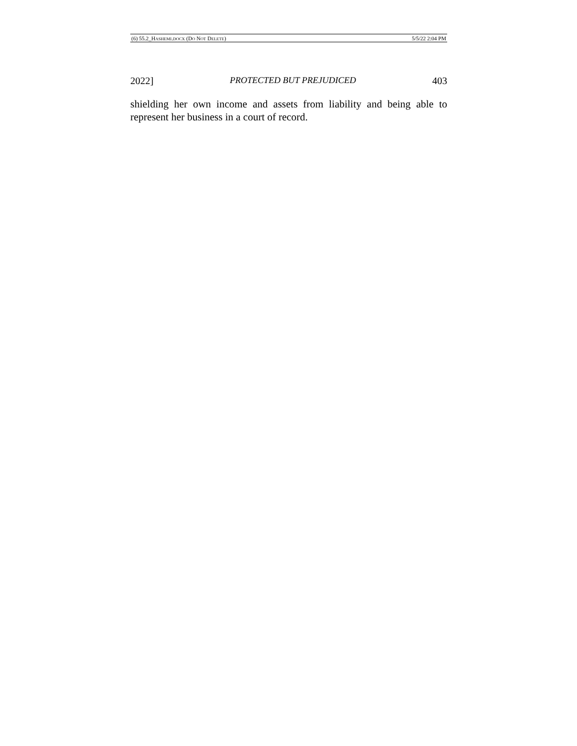(6) 55.2_HASHEMI.DOCX (DO NOT DELETE) 5/5/22 2:04 PM
2022] PROTECTED BUT PREJUDICED 403
shielding her own income and assets from liability and being able to represent her business in a court of record.